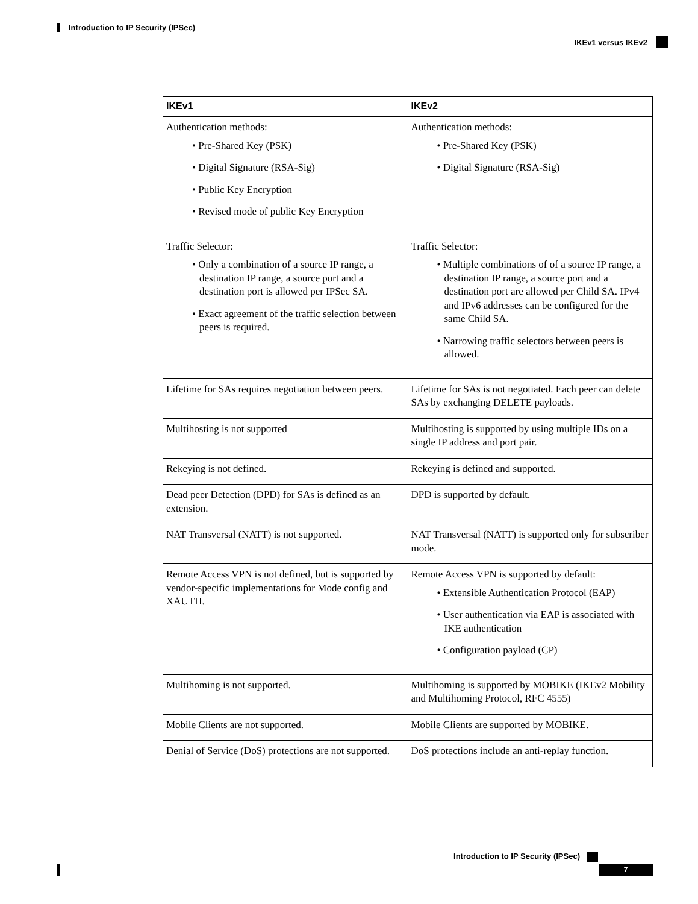Introduction to IP Security (IPSec)
IKEv1 versus IKEv2
| IKEv1 | IKEv2 |
| --- | --- |
| Authentication methods: • Pre-Shared Key (PSK) • Digital Signature (RSA-Sig) • Public Key Encryption • Revised mode of public Key Encryption | Authentication methods: • Pre-Shared Key (PSK) • Digital Signature (RSA-Sig) |
| Traffic Selector: • Only a combination of a source IP range, a destination IP range, a source port and a destination port is allowed per IPSec SA. • Exact agreement of the traffic selection between peers is required. | Traffic Selector: • Multiple combinations of of a source IP range, a destination IP range, a source port and a destination port are allowed per Child SA. IPv4 and IPv6 addresses can be configured for the same Child SA. • Narrowing traffic selectors between peers is allowed. |
| Lifetime for SAs requires negotiation between peers. | Lifetime for SAs is not negotiated. Each peer can delete SAs by exchanging DELETE payloads. |
| Multihosting is not supported | Multihosting is supported by using multiple IDs on a single IP address and port pair. |
| Rekeying is not defined. | Rekeying is defined and supported. |
| Dead peer Detection (DPD) for SAs is defined as an extension. | DPD is supported by default. |
| NAT Transversal (NATT) is not supported. | NAT Transversal (NATT) is supported only for subscriber mode. |
| Remote Access VPN is not defined, but is supported by vendor-specific implementations for Mode config and XAUTH. | Remote Access VPN is supported by default: • Extensible Authentication Protocol (EAP) • User authentication via EAP is associated with IKE authentication • Configuration payload (CP) |
| Multihoming is not supported. | Multihoming is supported by MOBIKE (IKEv2 Mobility and Multihoming Protocol, RFC 4555) |
| Mobile Clients are not supported. | Mobile Clients are supported by MOBIKE. |
| Denial of Service (DoS) protections are not supported. | DoS protections include an anti-replay function. |
Introduction to IP Security (IPSec)
7